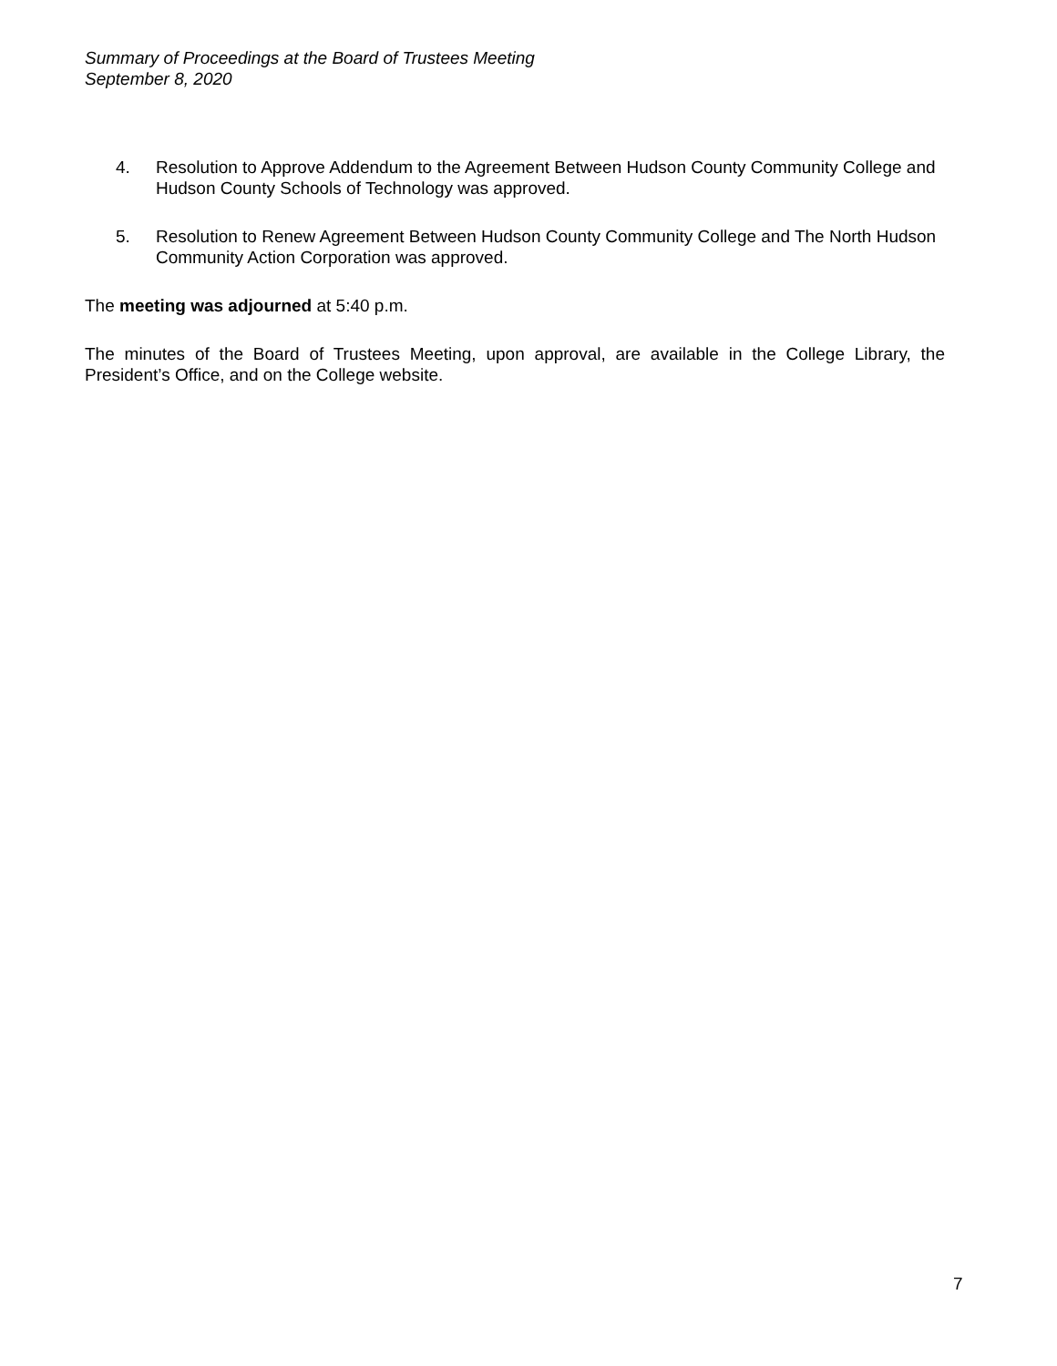Summary of Proceedings at the Board of Trustees Meeting
September 8, 2020
4. Resolution to Approve Addendum to the Agreement Between Hudson County Community College and Hudson County Schools of Technology was approved.
5. Resolution to Renew Agreement Between Hudson County Community College and The North Hudson Community Action Corporation was approved.
The meeting was adjourned at 5:40 p.m.
The minutes of the Board of Trustees Meeting, upon approval, are available in the College Library, the President’s Office, and on the College website.
7